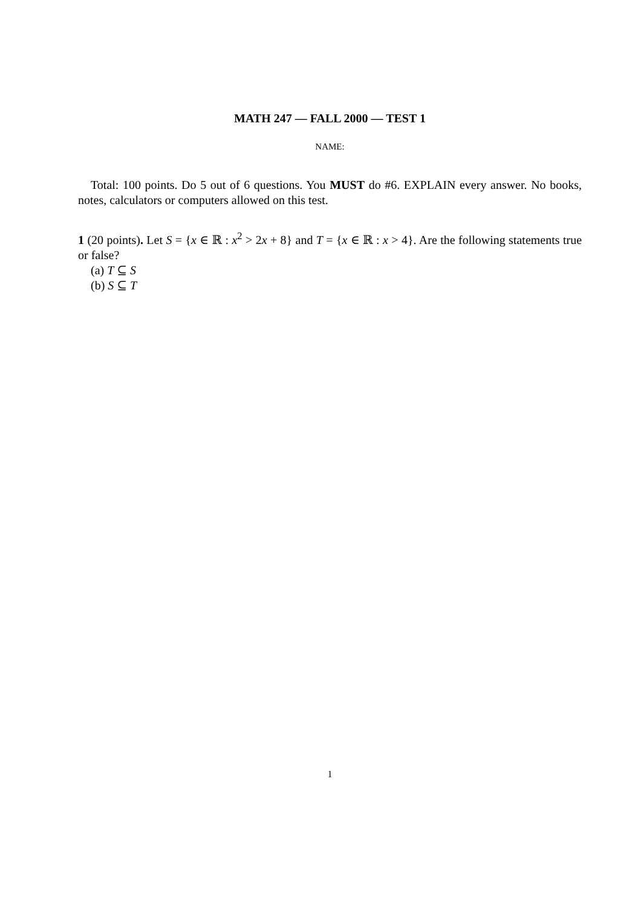MATH 247 — FALL 2000 — TEST 1
NAME:
Total: 100 points. Do 5 out of 6 questions. You MUST do #6. EXPLAIN every answer. No books, notes, calculators or computers allowed on this test.
1 (20 points). Let S = {x ∈ ℝ : x<sup>2</sup> > 2x + 8} and T = {x ∈ ℝ : x > 4}. Are the following statements true or false?
(a) T ⊆ S
(b) S ⊆ T
1